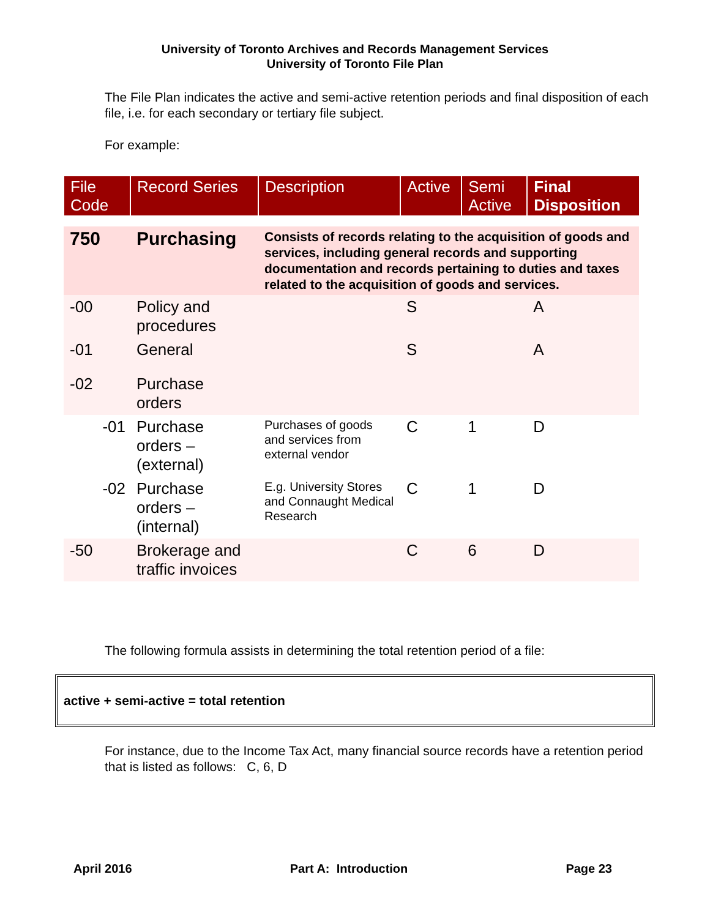University of Toronto Archives and Records Management Services
University of Toronto File Plan
The File Plan indicates the active and semi-active retention periods and final disposition of each file, i.e. for each secondary or tertiary file subject.
For example:
| File Code | Record Series | Description | Active | Semi Active | Final Disposition |
| --- | --- | --- | --- | --- | --- |
| 750 | Purchasing | Consists of records relating to the acquisition of goods and services, including general records and supporting documentation and records pertaining to duties and taxes related to the acquisition of goods and services. | | | |
| -00 | Policy and procedures | | S | | A |
| -01 | General | | S | | A |
| -02 | Purchase orders | | | | |
| -01 | Purchase orders – (external) | Purchases of goods and services from external vendor | C | 1 | D |
| -02 | Purchase orders – (internal) | E.g. University Stores and Connaught Medical Research | C | 1 | D |
| -50 | Brokerage and traffic invoices | | C | 6 | D |
The following formula assists in determining the total retention period of a file:
active + semi-active = total retention
For instance, due to the Income Tax Act, many financial source records have a retention period that is listed as follows: C, 6, D
April 2016 Part A: Introduction Page 23